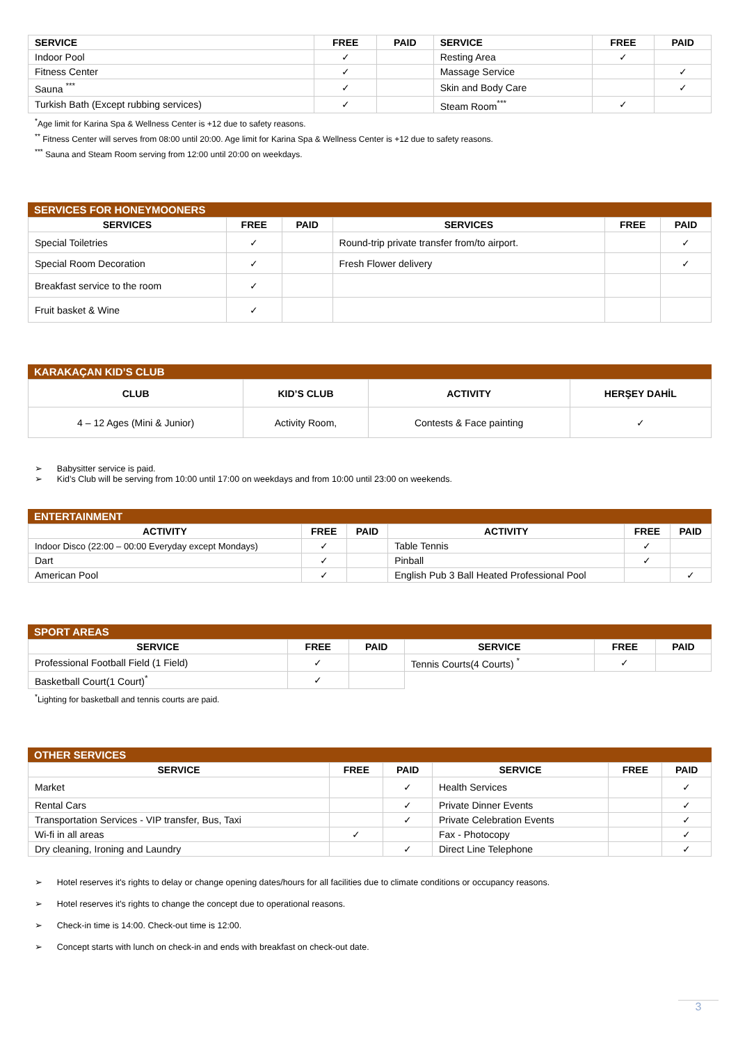| SERVICE | FREE | PAID | SERVICE | FREE | PAID |
| --- | --- | --- | --- | --- | --- |
| Indoor Pool | ✓ | | Resting Area | ✓ | |
| Fitness Center | ✓ | | Massage Service | | ✓ |
| Sauna <sup>***</sup> | ✓ | | Skin and Body Care | | ✓ |
| Turkish Bath (Except rubbing services) | ✓ | | Steam Room<sup>***</sup> | ✓ | |
<sup>*</sup> Age limit for Karina Spa & Wellness Center is +12 due to safety reasons.
<sup>**</sup> Fitness Center will serves from 08:00 until 20:00. Age limit for Karina Spa & Wellness Center is +12 due to safety reasons.
<sup>***</sup> Sauna and Steam Room serving from 12:00 until 20:00 on weekdays.
SERVICES FOR HONEYMOONERS
| SERVICES | FREE | PAID | SERVICES | FREE | PAID |
| --- | --- | --- | --- | --- | --- |
| Special Toiletries | ✓ | | Round-trip private transfer from/to airport. | | ✓ |
| Special Room Decoration | ✓ | | Fresh Flower delivery | | ✓ |
| Breakfast service to the room | ✓ | | | | |
| Fruit basket & Wine | ✓ | | | | |
KARAKAÇAN KID’S CLUB
| CLUB | KID’S CLUB | ACTIVITY | HERŞEY DAHİL |
| --- | --- | --- | --- |
| 4 – 12 Ages (Mini & Junior) | Activity Room, | Contests & Face painting | ✓ |
➢ Babysitter service is paid.
➢ Kid’s Club will be serving from 10:00 until 17:00 on weekdays and from 10:00 until 23:00 on weekends.
ENTERTAINMENT
| ACTIVITY | FREE | PAID | ACTIVITY | FREE | PAID |
| --- | --- | --- | --- | --- | --- |
| Indoor Disco (22:00 – 00:00 Everyday except Mondays) | ✓ | | Table Tennis | ✓ | |
| Dart | ✓ | | Pinball | ✓ | |
| American Pool | ✓ | | English Pub 3 Ball Heated Professional Pool | | ✓ |
SPORT AREAS
| SERVICE | FREE | PAID | SERVICE | FREE | PAID |
| --- | --- | --- | --- | --- | --- |
| Professional Football Field (1 Field) | ✓ | | Tennis Courts(4 Courts) <sup>*</sup> | ✓ | |
| Basketball Court(1 Court)<sup>*</sup> | ✓ | | | | |
<sup>*</sup> Lighting for basketball and tennis courts are paid.
OTHER SERVICES
| SERVICE | FREE | PAID | SERVICE | FREE | PAID |
| --- | --- | --- | --- | --- | --- |
| Market | | ✓ | Health Services | | ✓ |
| Rental Cars | | ✓ | Private Dinner Events | | ✓ |
| Transportation Services - VIP transfer, Bus, Taxi | | ✓ | Private Celebration Events | | ✓ |
| Wi-fi in all areas | ✓ | | Fax - Photocopy | | ✓ |
| Dry cleaning, Ironing and Laundry | | ✓ | Direct Line Telephone | | ✓ |
➢ Hotel reserves it's rights to delay or change opening dates/hours for all facilities due to climate conditions or occupancy reasons.
➢ Hotel reserves it's rights to change the concept due to operational reasons.
➢ Check-in time is 14:00. Check-out time is 12:00.
➢ Concept starts with lunch on check-in and ends with breakfast on check-out date.
3